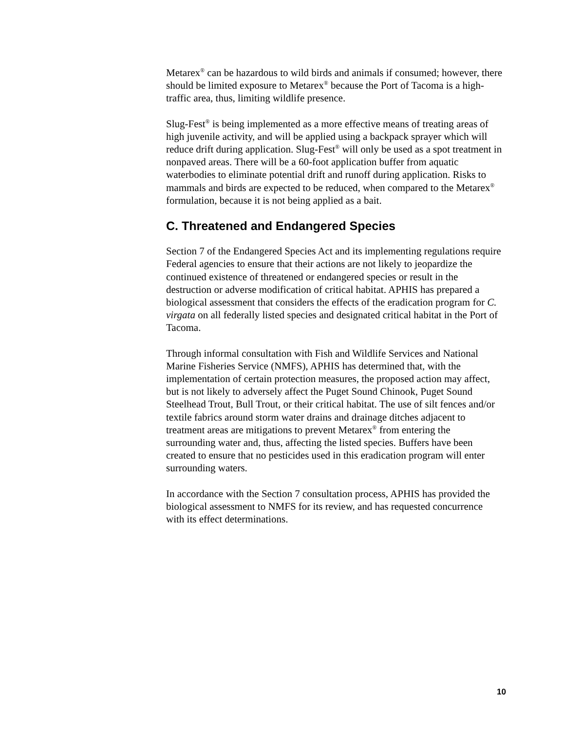Metarex<sup>®</sup> can be hazardous to wild birds and animals if consumed; however, there should be limited exposure to Metarex<sup>®</sup> because the Port of Tacoma is a high-traffic area, thus, limiting wildlife presence.
Slug-Fest<sup>®</sup> is being implemented as a more effective means of treating areas of high juvenile activity, and will be applied using a backpack sprayer which will reduce drift during application. Slug-Fest<sup>®</sup> will only be used as a spot treatment in nonpaved areas. There will be a 60-foot application buffer from aquatic waterbodies to eliminate potential drift and runoff during application. Risks to mammals and birds are expected to be reduced, when compared to the Metarex<sup>®</sup> formulation, because it is not being applied as a bait.
C. Threatened and Endangered Species
Section 7 of the Endangered Species Act and its implementing regulations require Federal agencies to ensure that their actions are not likely to jeopardize the continued existence of threatened or endangered species or result in the destruction or adverse modification of critical habitat. APHIS has prepared a biological assessment that considers the effects of the eradication program for C. virgata on all federally listed species and designated critical habitat in the Port of Tacoma.
Through informal consultation with Fish and Wildlife Services and National Marine Fisheries Service (NMFS), APHIS has determined that, with the implementation of certain protection measures, the proposed action may affect, but is not likely to adversely affect the Puget Sound Chinook, Puget Sound Steelhead Trout, Bull Trout, or their critical habitat. The use of silt fences and/or textile fabrics around storm water drains and drainage ditches adjacent to treatment areas are mitigations to prevent Metarex<sup>®</sup> from entering the surrounding water and, thus, affecting the listed species. Buffers have been created to ensure that no pesticides used in this eradication program will enter surrounding waters.
In accordance with the Section 7 consultation process, APHIS has provided the biological assessment to NMFS for its review, and has requested concurrence with its effect determinations.
10